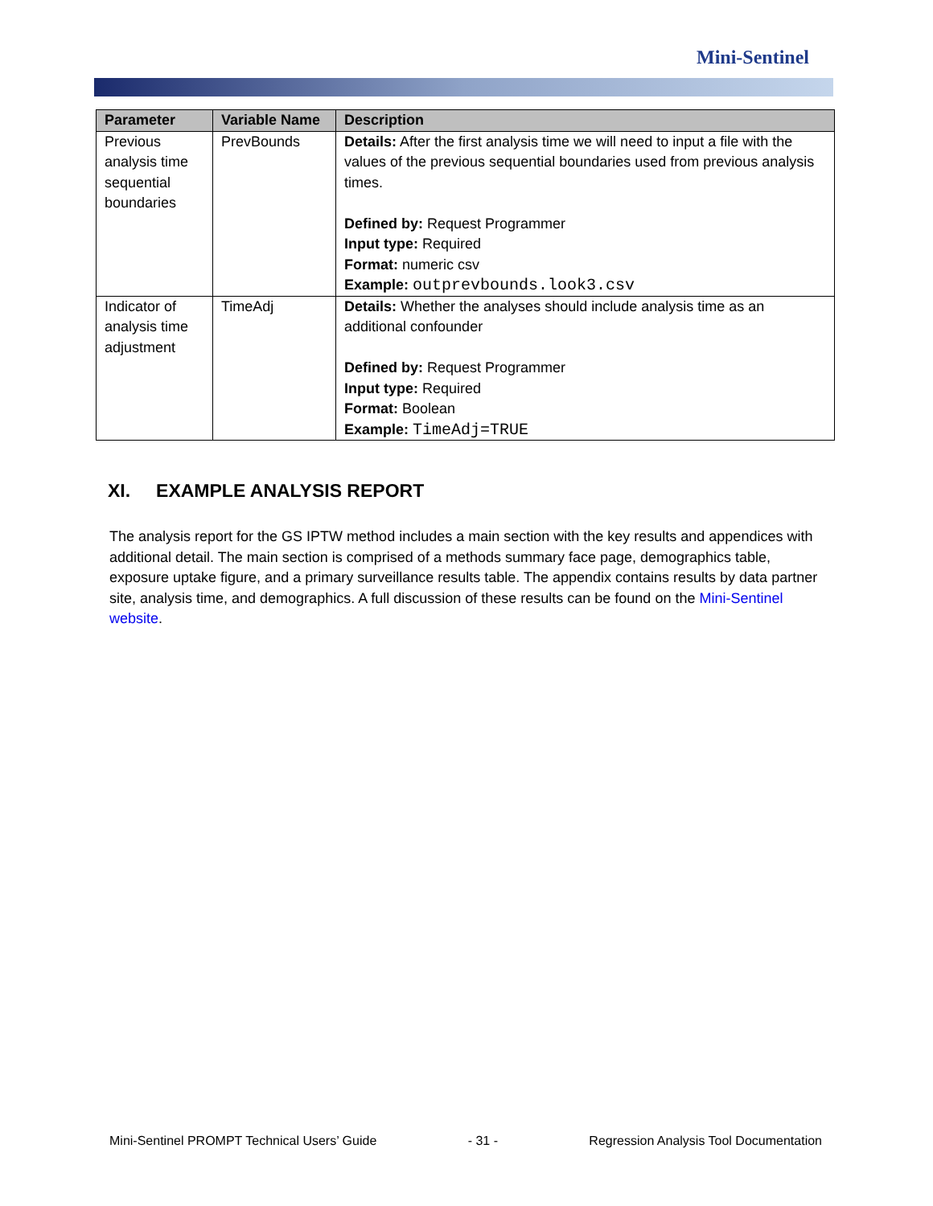Mini-Sentinel
| Parameter | Variable Name | Description |
| --- | --- | --- |
| Previous analysis time sequential boundaries | PrevBounds | Details: After the first analysis time we will need to input a file with the values of the previous sequential boundaries used from previous analysis times. Defined by: Request Programmer Input type: Required Format: numeric csv Example: outprevbounds.look3.csv |
| Indicator of analysis time adjustment | TimeAdj | Details: Whether the analyses should include analysis time as an additional confounder Defined by: Request Programmer Input type: Required Format: Boolean Example: TimeAdj=TRUE |
XI. EXAMPLE ANALYSIS REPORT
The analysis report for the GS IPTW method includes a main section with the key results and appendices with additional detail. The main section is comprised of a methods summary face page, demographics table, exposure uptake figure, and a primary surveillance results table. The appendix contains results by data partner site, analysis time, and demographics. A full discussion of these results can be found on the Mini-Sentinel website.
Mini-Sentinel PROMPT Technical Users’ Guide - 31 - Regression Analysis Tool Documentation